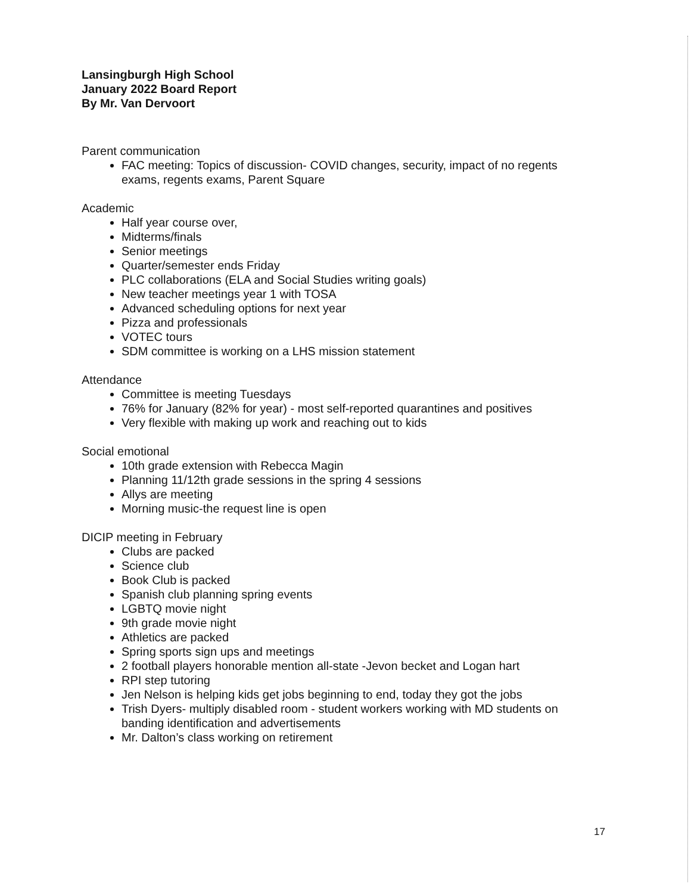Lansingburgh High School
January 2022 Board Report
By Mr. Van Dervoort
Parent communication
FAC meeting: Topics of discussion- COVID changes, security, impact of no regents exams, regents exams, Parent Square
Academic
Half year course over,
Midterms/finals
Senior meetings
Quarter/semester ends Friday
PLC collaborations (ELA and Social Studies writing goals)
New teacher meetings year 1 with TOSA
Advanced scheduling options for next year
Pizza and professionals
VOTEC tours
SDM committee is working on a LHS mission statement
Attendance
Committee is meeting Tuesdays
76% for January (82% for year) - most self-reported quarantines and positives
Very flexible with making up work and reaching out to kids
Social emotional
10th grade extension with Rebecca Magin
Planning 11/12th grade sessions in the spring 4 sessions
Allys are meeting
Morning music-the request line is open
DICIP meeting in February
Clubs are packed
Science club
Book Club is packed
Spanish club planning spring events
LGBTQ movie night
9th grade movie night
Athletics are packed
Spring sports sign ups and meetings
2 football players honorable mention all-state -Jevon becket and Logan hart
RPI step tutoring
Jen Nelson is helping kids get jobs beginning to end, today they got the jobs
Trish Dyers- multiply disabled room - student workers working with MD students on banding identification and advertisements
Mr. Dalton’s class working on retirement
17